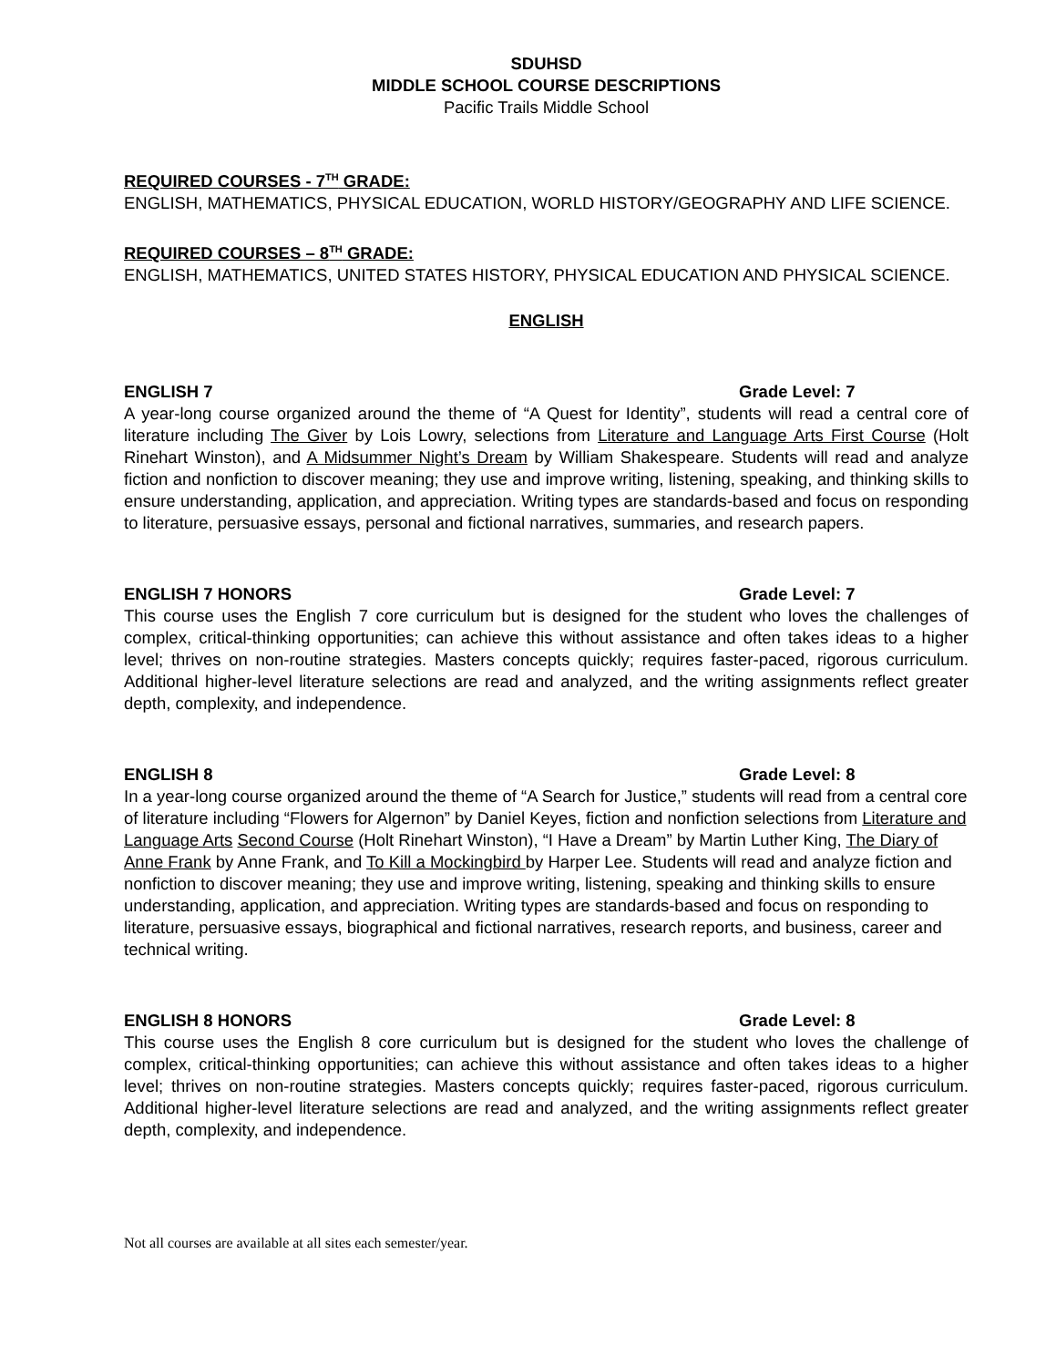SDUHSD
MIDDLE SCHOOL COURSE DESCRIPTIONS
Pacific Trails Middle School
REQUIRED COURSES - 7<sup>TH</sup> GRADE:
ENGLISH, MATHEMATICS, PHYSICAL EDUCATION, WORLD HISTORY/GEOGRAPHY AND LIFE SCIENCE.
REQUIRED COURSES – 8<sup>TH</sup> GRADE:
ENGLISH, MATHEMATICS, UNITED STATES HISTORY, PHYSICAL EDUCATION AND PHYSICAL SCIENCE.
ENGLISH
ENGLISH 7 Grade Level: 7
A year-long course organized around the theme of “A Quest for Identity”, students will read a central core of literature including The Giver by Lois Lowry, selections from Literature and Language Arts First Course (Holt Rinehart Winston), and A Midsummer Night’s Dream by William Shakespeare. Students will read and analyze fiction and nonfiction to discover meaning; they use and improve writing, listening, speaking, and thinking skills to ensure understanding, application, and appreciation. Writing types are standards-based and focus on responding to literature, persuasive essays, personal and fictional narratives, summaries, and research papers.
ENGLISH 7 HONORS Grade Level: 7
This course uses the English 7 core curriculum but is designed for the student who loves the challenges of complex, critical-thinking opportunities; can achieve this without assistance and often takes ideas to a higher level; thrives on non-routine strategies. Masters concepts quickly; requires faster-paced, rigorous curriculum. Additional higher-level literature selections are read and analyzed, and the writing assignments reflect greater depth, complexity, and independence.
ENGLISH 8 Grade Level: 8
In a year-long course organized around the theme of “A Search for Justice,” students will read from a central core of literature including “Flowers for Algernon” by Daniel Keyes, fiction and nonfiction selections from Literature and Language Arts Second Course (Holt Rinehart Winston), “I Have a Dream” by Martin Luther King, The Diary of Anne Frank by Anne Frank, and To Kill a Mockingbird by Harper Lee. Students will read and analyze fiction and nonfiction to discover meaning; they use and improve writing, listening, speaking and thinking skills to ensure understanding, application, and appreciation. Writing types are standards-based and focus on responding to literature, persuasive essays, biographical and fictional narratives, research reports, and business, career and technical writing.
ENGLISH 8 HONORS Grade Level: 8
This course uses the English 8 core curriculum but is designed for the student who loves the challenge of complex, critical-thinking opportunities; can achieve this without assistance and often takes ideas to a higher level; thrives on non-routine strategies. Masters concepts quickly; requires faster-paced, rigorous curriculum. Additional higher-level literature selections are read and analyzed, and the writing assignments reflect greater depth, complexity, and independence.
Not all courses are available at all sites each semester/year.